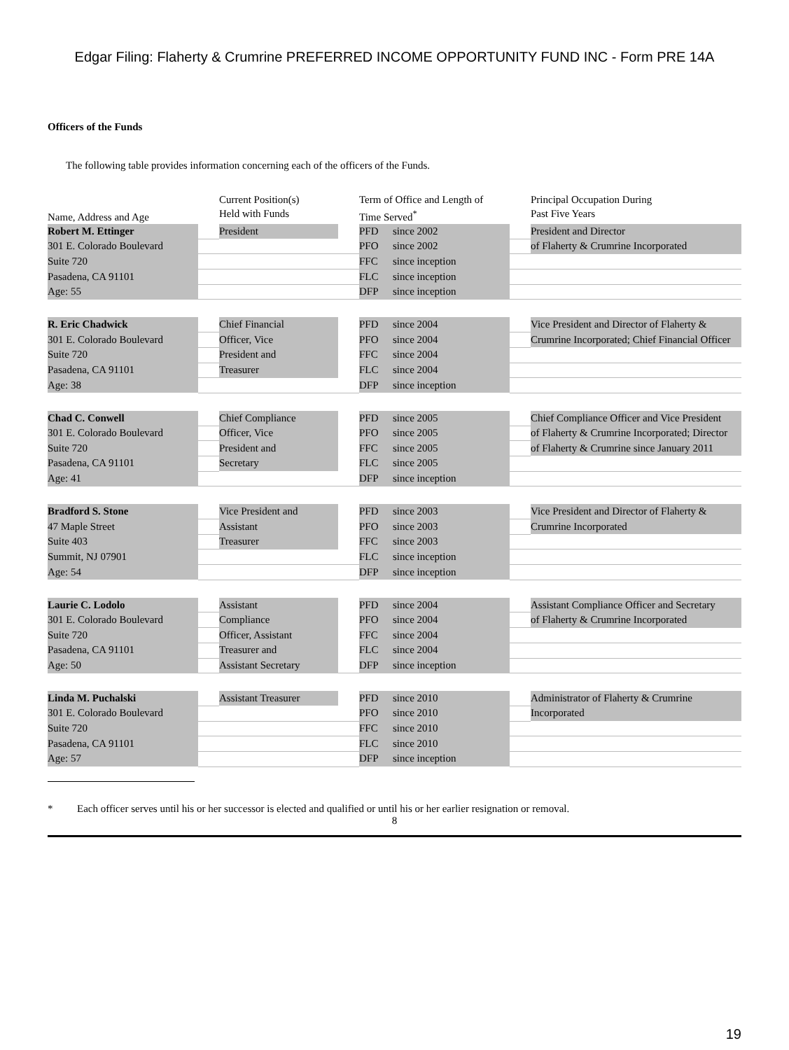Edgar Filing: Flaherty & Crumrine PREFERRED INCOME OPPORTUNITY FUND INC - Form PRE 14A
Officers of the Funds
The following table provides information concerning each of the officers of the Funds.
| Name, Address and Age | | Current Position(s) Held with Funds | | Term of Office and Length of Time Served<sup>*</sup> | | Principal Occupation During Past Five Years |
| --- | --- | --- | --- | --- | --- | --- |
| Robert M. Ettinger | | President | | PFD since 2002 | | President and Director |
| 301 E. Colorado Boulevard | | | | PFO since 2002 | | of Flaherty & Crumrine Incorporated |
| Suite 720 | | | | FFC since inception | | |
| Pasadena, CA 91101 | | | | FLC since inception | | |
| Age: 55 | | | | DFP since inception | | |
| R. Eric Chadwick | | Chief Financial | | PFD since 2004 | | Vice President and Director of Flaherty & |
| 301 E. Colorado Boulevard | | Officer, Vice | | PFO since 2004 | | Crumrine Incorporated; Chief Financial Officer |
| Suite 720 | | President and | | FFC since 2004 | | |
| Pasadena, CA 91101 | | Treasurer | | FLC since 2004 | | |
| Age: 38 | | | | DFP since inception | | |
| Chad C. Conwell | | Chief Compliance | | PFD since 2005 | | Chief Compliance Officer and Vice President |
| 301 E. Colorado Boulevard | | Officer, Vice | | PFO since 2005 | | of Flaherty & Crumrine Incorporated; Director |
| Suite 720 | | President and | | FFC since 2005 | | of Flaherty & Crumrine since January 2011 |
| Pasadena, CA 91101 | | Secretary | | FLC since 2005 | | |
| Age: 41 | | | | DFP since inception | | |
| Bradford S. Stone | | Vice President and | | PFD since 2003 | | Vice President and Director of Flaherty & |
| 47 Maple Street | | Assistant | | PFO since 2003 | | Crumrine Incorporated |
| Suite 403 | | Treasurer | | FFC since 2003 | | |
| Summit, NJ 07901 | | | | FLC since inception | | |
| Age: 54 | | | | DFP since inception | | |
| Laurie C. Lodolo | | Assistant | | PFD since 2004 | | Assistant Compliance Officer and Secretary |
| 301 E. Colorado Boulevard | | Compliance | | PFO since 2004 | | of Flaherty & Crumrine Incorporated |
| Suite 720 | | Officer, Assistant | | FFC since 2004 | | |
| Pasadena, CA 91101 | | Treasurer and | | FLC since 2004 | | |
| Age: 50 | | Assistant Secretary | | DFP since inception | | |
| Linda M. Puchalski | | Assistant Treasurer | | PFD since 2010 | | Administrator of Flaherty & Crumrine |
| 301 E. Colorado Boulevard | | | | PFO since 2010 | | Incorporated |
| Suite 720 | | | | FFC since 2010 | | |
| Pasadena, CA 91101 | | | | FLC since 2010 | | |
| Age: 57 | | | | DFP since inception | | |
* Each officer serves until his or her successor is elected and qualified or until his or her earlier resignation or removal.
8
19